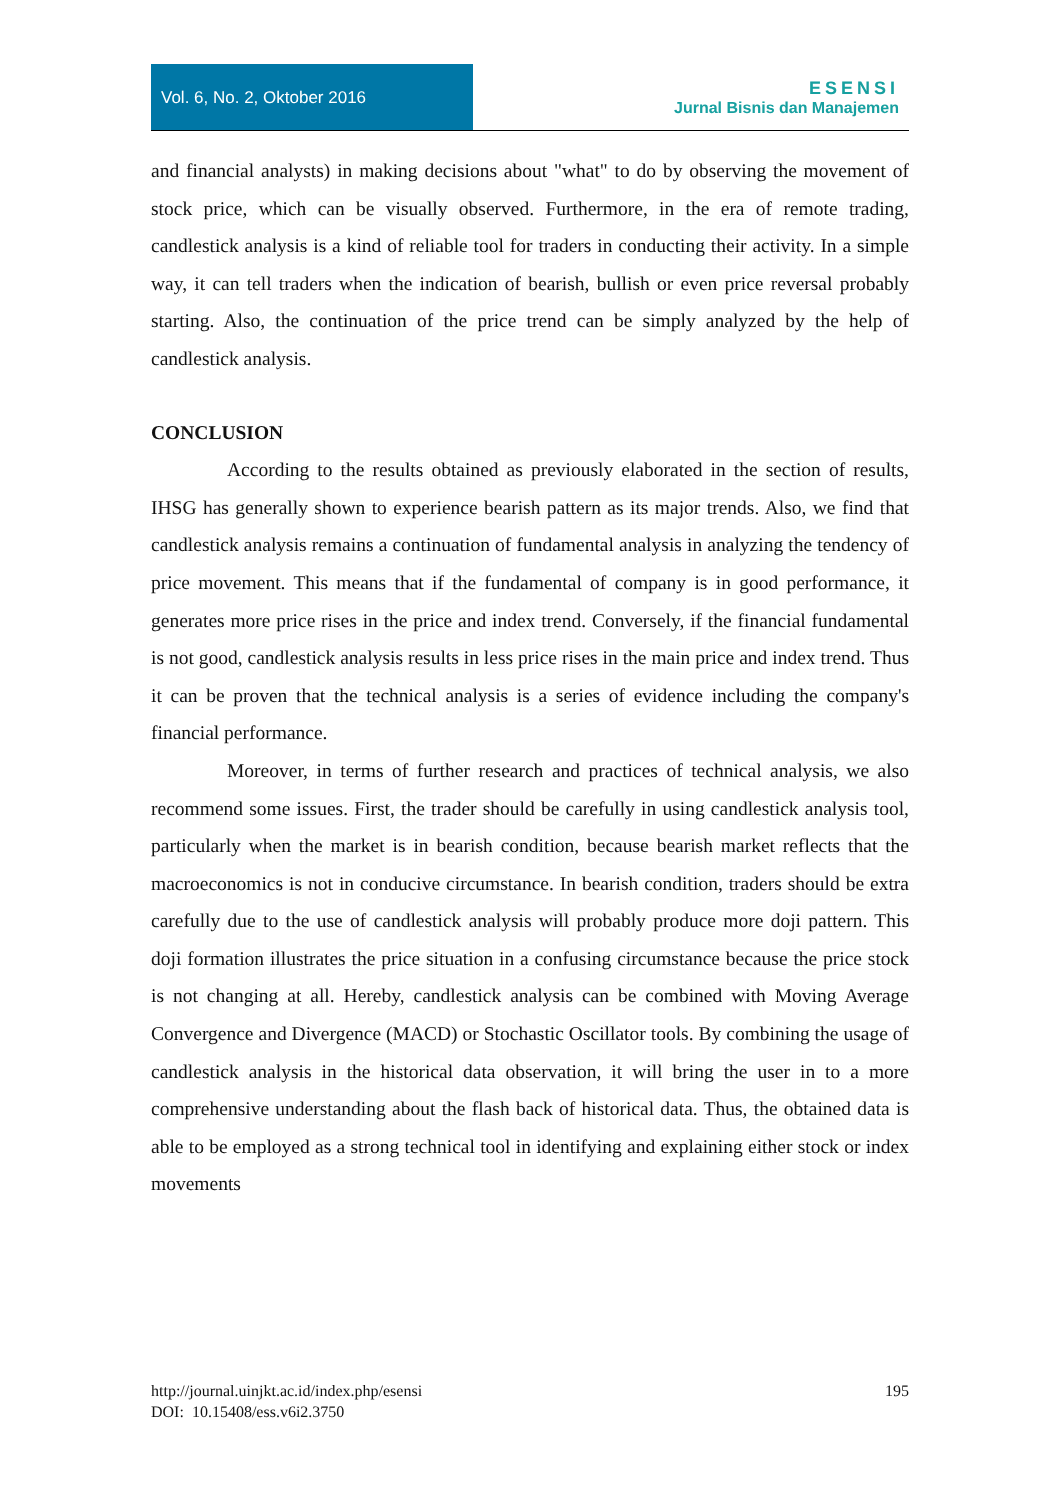Vol. 6, No. 2, Oktober 2016
ESENSI
Jurnal Bisnis dan Manajemen
and financial analysts) in making decisions about "what" to do by observing the movement of stock price, which can be visually observed. Furthermore, in the era of remote trading, candlestick analysis is a kind of reliable tool for traders in conducting their activity. In a simple way, it can tell traders when the indication of bearish, bullish or even price reversal probably starting. Also, the continuation of the price trend can be simply analyzed by the help of candlestick analysis.
CONCLUSION
According to the results obtained as previously elaborated in the section of results, IHSG has generally shown to experience bearish pattern as its major trends. Also, we find that candlestick analysis remains a continuation of fundamental analysis in analyzing the tendency of price movement. This means that if the fundamental of company is in good performance, it generates more price rises in the price and index trend. Conversely, if the financial fundamental is not good, candlestick analysis results in less price rises in the main price and index trend. Thus it can be proven that the technical analysis is a series of evidence including the company's financial performance.
Moreover, in terms of further research and practices of technical analysis, we also recommend some issues. First, the trader should be carefully in using candlestick analysis tool, particularly when the market is in bearish condition, because bearish market reflects that the macroeconomics is not in conducive circumstance. In bearish condition, traders should be extra carefully due to the use of candlestick analysis will probably produce more doji pattern. This doji formation illustrates the price situation in a confusing circumstance because the price stock is not changing at all. Hereby, candlestick analysis can be combined with Moving Average Convergence and Divergence (MACD) or Stochastic Oscillator tools. By combining the usage of candlestick analysis in the historical data observation, it will bring the user in to a more comprehensive understanding about the flash back of historical data. Thus, the obtained data is able to be employed as a strong technical tool in identifying and explaining either stock or index movements
http://journal.uinjkt.ac.id/index.php/esensi
DOI: 10.15408/ess.v6i2.3750
195